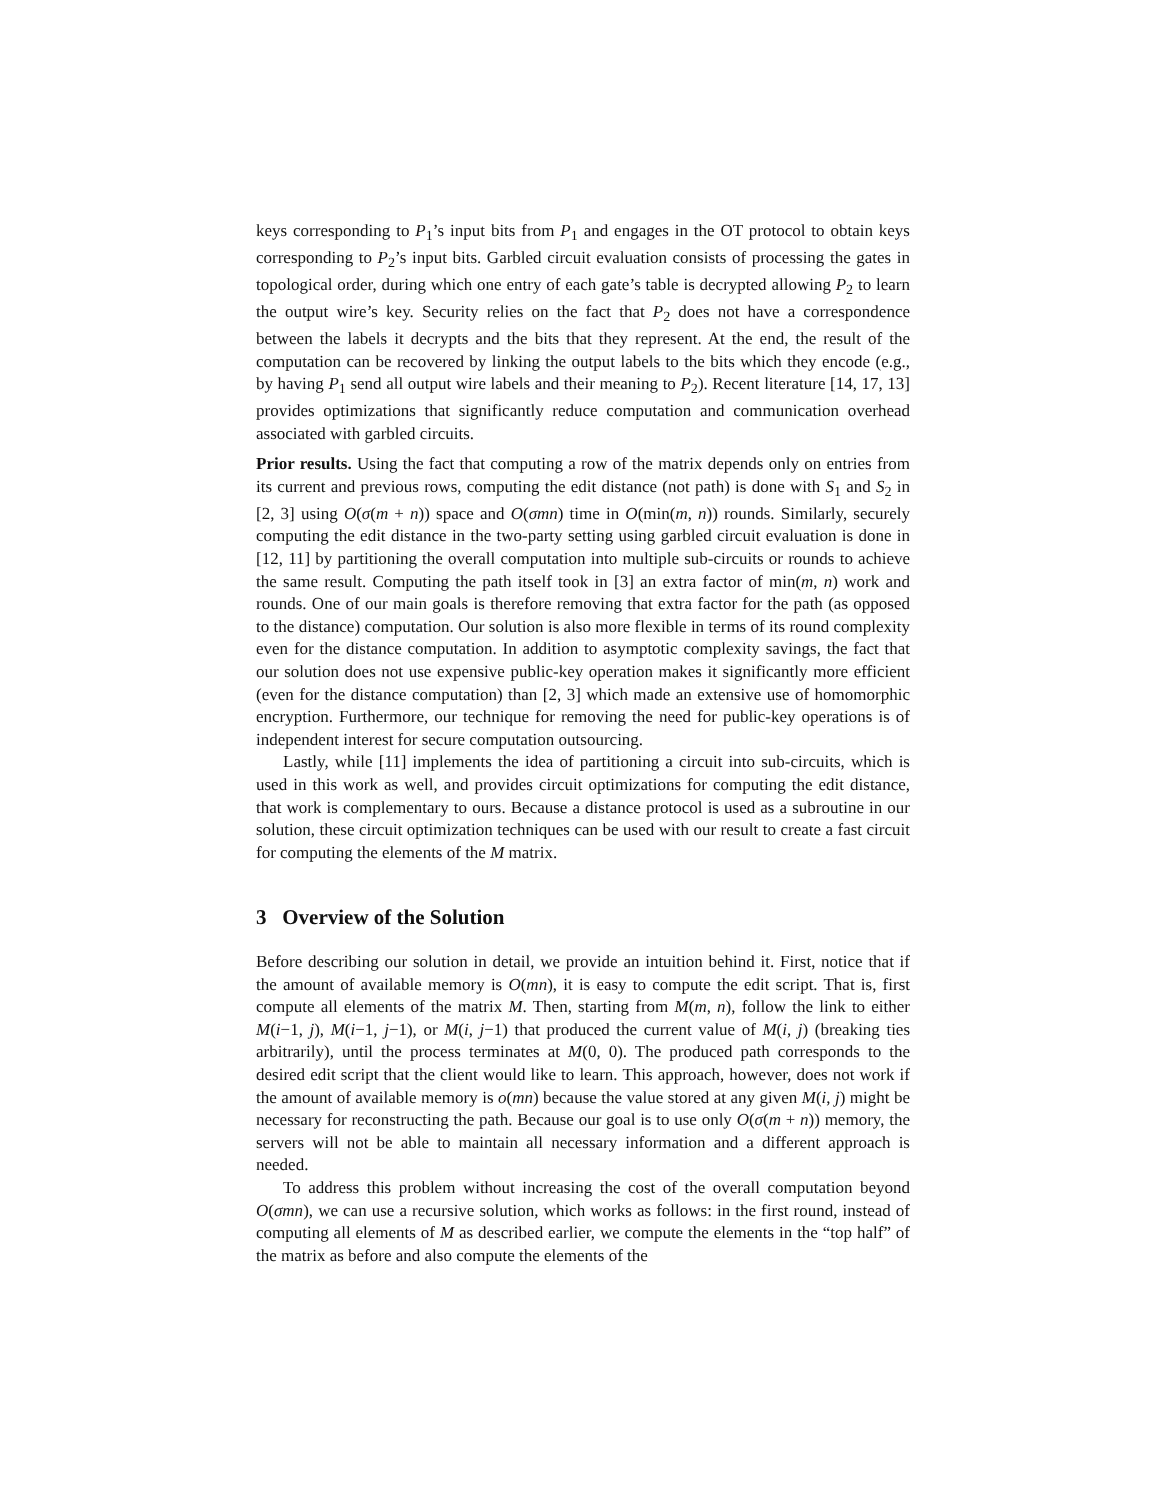keys corresponding to P<sub>1</sub>’s input bits from P<sub>1</sub> and engages in the OT protocol to obtain keys corresponding to P<sub>2</sub>’s input bits. Garbled circuit evaluation consists of processing the gates in topological order, during which one entry of each gate’s table is decrypted allowing P<sub>2</sub> to learn the output wire’s key. Security relies on the fact that P<sub>2</sub> does not have a correspondence between the labels it decrypts and the bits that they represent. At the end, the result of the computation can be recovered by linking the output labels to the bits which they encode (e.g., by having P<sub>1</sub> send all output wire labels and their meaning to P<sub>2</sub>). Recent literature [14, 17, 13] provides optimizations that significantly reduce computation and communication overhead associated with garbled circuits.
Prior results. Using the fact that computing a row of the matrix depends only on entries from its current and previous rows, computing the edit distance (not path) is done with S<sub>1</sub> and S<sub>2</sub> in [2, 3] using O(σ(m + n)) space and O(σmn) time in O(min(m, n)) rounds. Similarly, securely computing the edit distance in the two-party setting using garbled circuit evaluation is done in [12, 11] by partitioning the overall computation into multiple sub-circuits or rounds to achieve the same result. Computing the path itself took in [3] an extra factor of min(m, n) work and rounds. One of our main goals is therefore removing that extra factor for the path (as opposed to the distance) computation. Our solution is also more flexible in terms of its round complexity even for the distance computation. In addition to asymptotic complexity savings, the fact that our solution does not use expensive public-key operation makes it significantly more efficient (even for the distance computation) than [2, 3] which made an extensive use of homomorphic encryption. Furthermore, our technique for removing the need for public-key operations is of independent interest for secure computation outsourcing.
Lastly, while [11] implements the idea of partitioning a circuit into sub-circuits, which is used in this work as well, and provides circuit optimizations for computing the edit distance, that work is complementary to ours. Because a distance protocol is used as a subroutine in our solution, these circuit optimization techniques can be used with our result to create a fast circuit for computing the elements of the M matrix.
3 Overview of the Solution
Before describing our solution in detail, we provide an intuition behind it. First, notice that if the amount of available memory is O(mn), it is easy to compute the edit script. That is, first compute all elements of the matrix M. Then, starting from M(m, n), follow the link to either M(i−1, j), M(i−1, j−1), or M(i, j−1) that produced the current value of M(i, j) (breaking ties arbitrarily), until the process terminates at M(0, 0). The produced path corresponds to the desired edit script that the client would like to learn. This approach, however, does not work if the amount of available memory is o(mn) because the value stored at any given M(i, j) might be necessary for reconstructing the path. Because our goal is to use only O(σ(m + n)) memory, the servers will not be able to maintain all necessary information and a different approach is needed.
To address this problem without increasing the cost of the overall computation beyond O(σmn), we can use a recursive solution, which works as follows: in the first round, instead of computing all elements of M as described earlier, we compute the elements in the “top half” of the matrix as before and also compute the elements of the